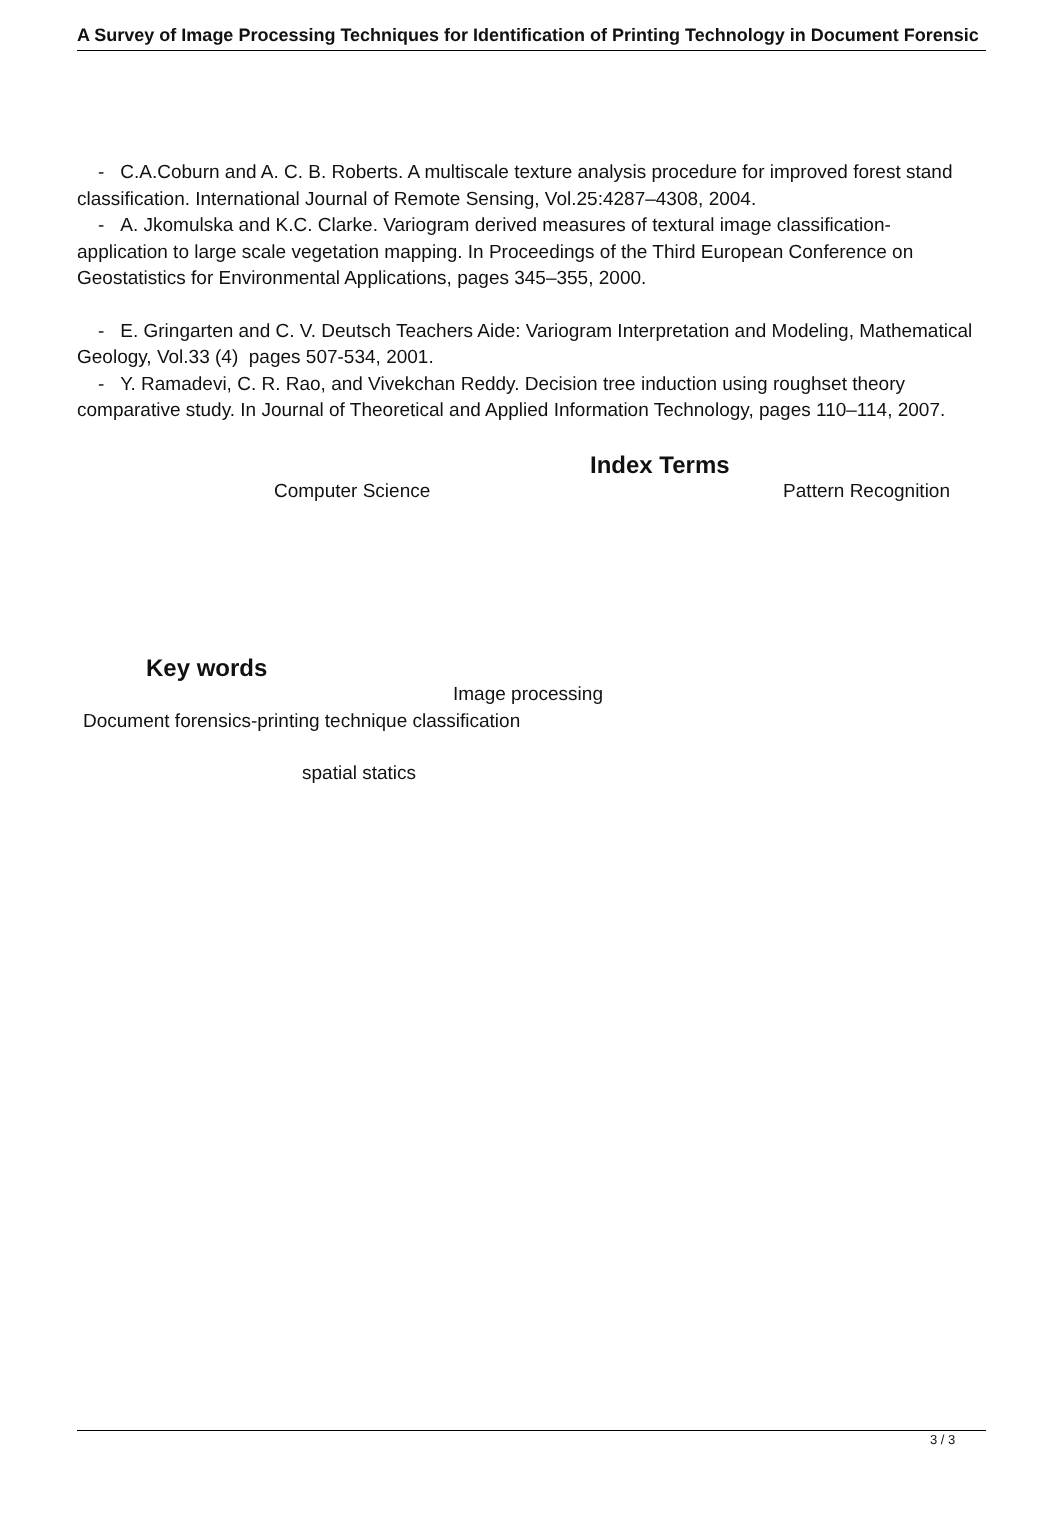A Survey of Image Processing Techniques for Identification of Printing Technology in Document Forensic
- C.A.Coburn and A. C. B. Roberts. A multiscale texture analysis procedure for improved forest stand classification. International Journal of Remote Sensing, Vol.25:4287–4308, 2004.
- A. Jkomulska and K.C. Clarke. Variogram derived measures of textural image classification-application to large scale vegetation mapping. In Proceedings of the Third European Conference on Geostatistics for Environmental Applications, pages 345–355, 2000.
- E. Gringarten and C. V. Deutsch Teachers Aide: Variogram Interpretation and Modeling, Mathematical Geology, Vol.33 (4) pages 507-534, 2001.
- Y. Ramadevi, C. R. Rao, and Vivekchan Reddy. Decision tree induction using roughset theory comparative study. In Journal of Theoretical and Applied Information Technology, pages 110–114, 2007.
Index Terms
Computer Science Pattern Recognition
Key words
Image processing
Document forensics-printing technique classification
spatial statics
3 / 3